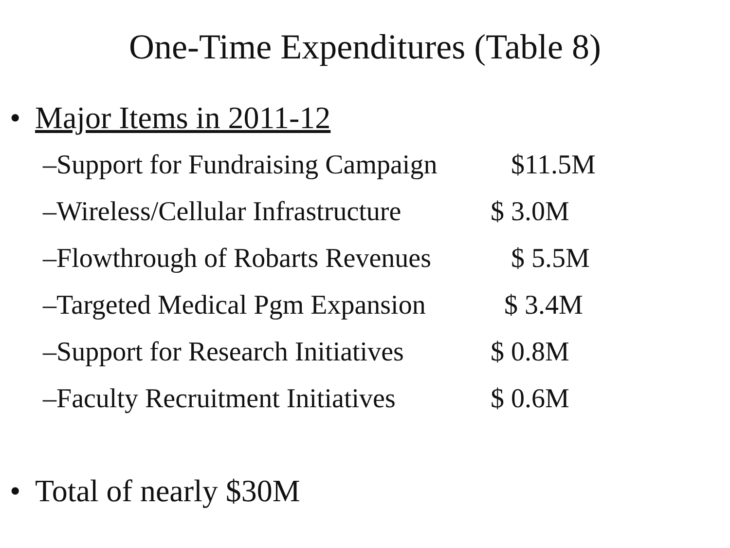One-Time Expenditures (Table 8)
• Major Items in 2011-12
–Support for Fundraising Campaign $11.5M
–Wireless/Cellular Infrastructure $ 3.0M
–Flowthrough of Robarts Revenues $ 5.5M
–Targeted Medical Pgm Expansion $ 3.4M
–Support for Research Initiatives $ 0.8M
–Faculty Recruitment Initiatives $ 0.6M
• Total of nearly $30M